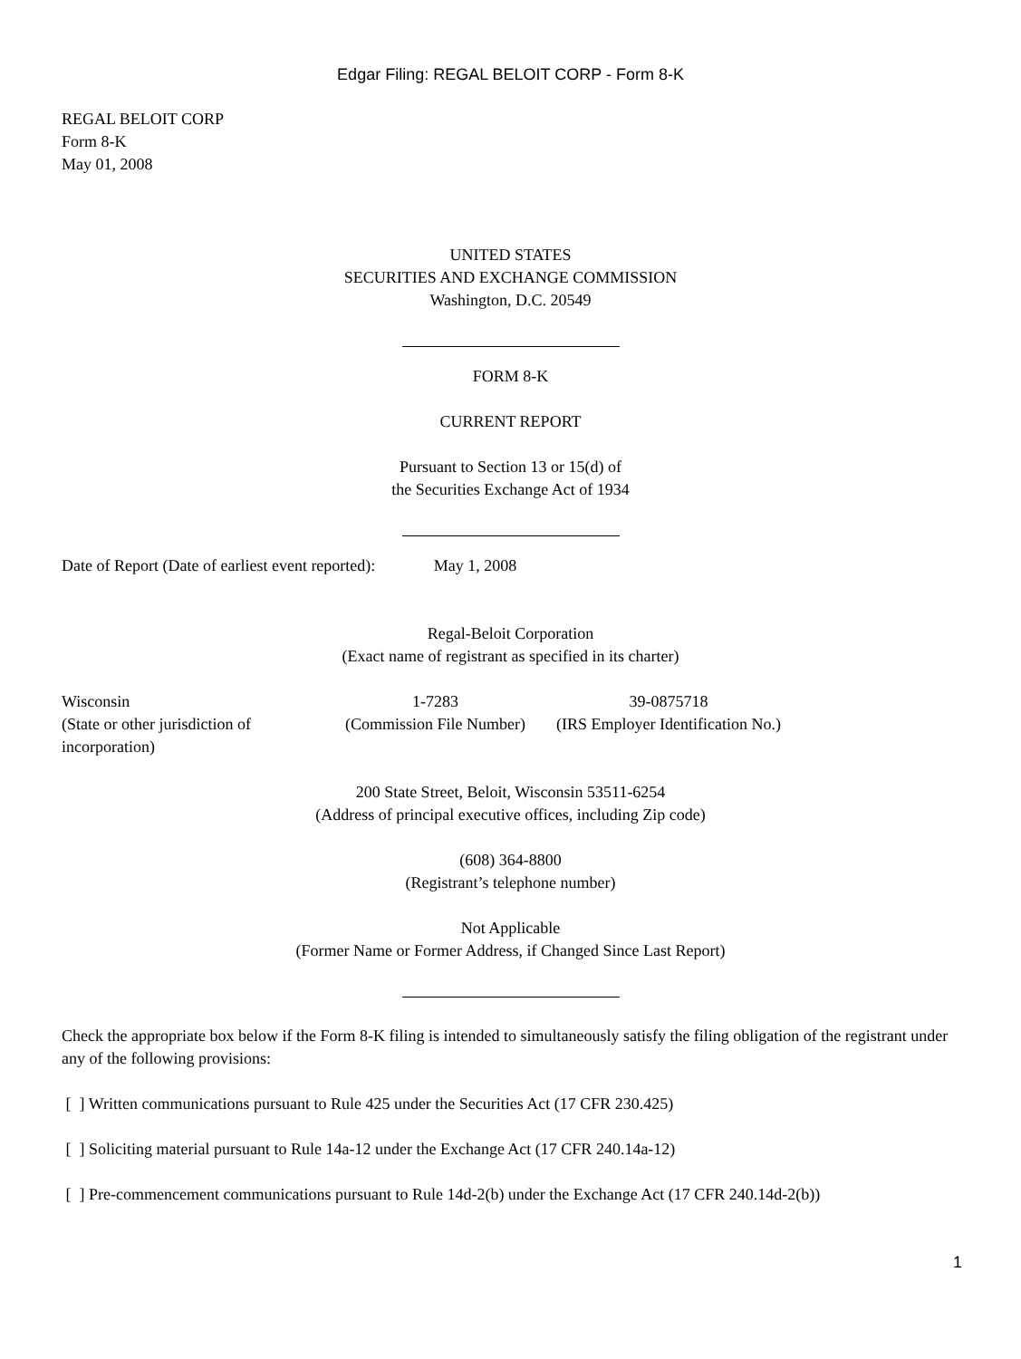Edgar Filing: REGAL BELOIT CORP - Form 8-K
REGAL BELOIT CORP
Form 8-K
May 01, 2008
UNITED STATES
SECURITIES AND EXCHANGE COMMISSION
Washington, D.C. 20549
FORM 8-K
CURRENT REPORT
Pursuant to Section 13 or 15(d) of
the Securities Exchange Act of 1934
Date of Report (Date of earliest event reported): May 1, 2008
Regal-Beloit Corporation
(Exact name of registrant as specified in its charter)
| Wisconsin | 1-7283 | 39-0875718 |
| (State or other jurisdiction of incorporation) | (Commission File Number) | (IRS Employer Identification No.) |
200 State Street, Beloit, Wisconsin 53511-6254
(Address of principal executive offices, including Zip code)
(608) 364-8800
(Registrant’s telephone number)
Not Applicable
(Former Name or Former Address, if Changed Since Last Report)
Check the appropriate box below if the Form 8-K filing is intended to simultaneously satisfy the filing obligation of the registrant under any of the following provisions:
[ ] Written communications pursuant to Rule 425 under the Securities Act (17 CFR 230.425)
[ ] Soliciting material pursuant to Rule 14a-12 under the Exchange Act (17 CFR 240.14a-12)
[ ] Pre-commencement communications pursuant to Rule 14d-2(b) under the Exchange Act (17 CFR 240.14d-2(b))
1